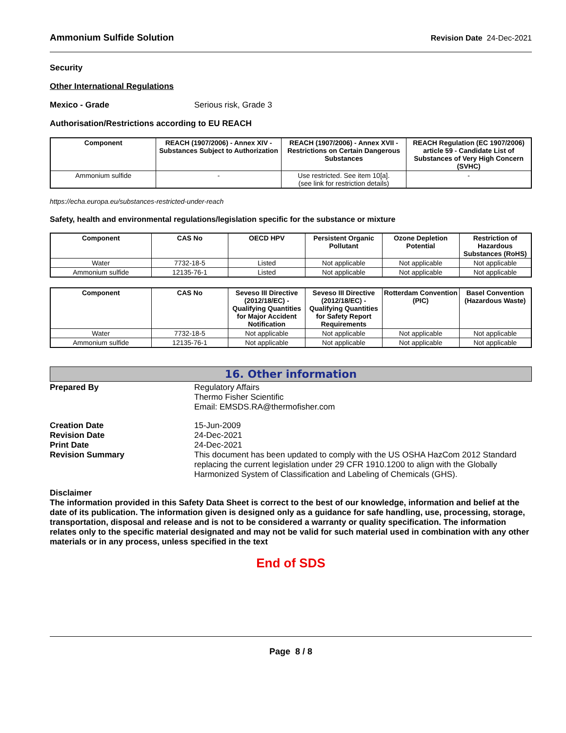Ammonium Sulfide Solution Revision Date 24-Dec-2021
Security
Other International Regulations
Mexico - Grade Serious risk, Grade 3
Authorisation/Restrictions according to EU REACH
| Component | REACH (1907/2006) - Annex XIV - Substances Subject to Authorization | REACH (1907/2006) - Annex XVII - Restrictions on Certain Dangerous Substances | REACH Regulation (EC 1907/2006) article 59 - Candidate List of Substances of Very High Concern (SVHC) |
| --- | --- | --- | --- |
| Ammonium sulfide | - | Use restricted. See item 10[a]. (see link for restriction details) | - |
https://echa.europa.eu/substances-restricted-under-reach
Safety, health and environmental regulations/legislation specific for the substance or mixture
| Component | CAS No | OECD HPV | Persistent Organic Pollutant | Ozone Depletion Potential | Restriction of Hazardous Substances (RoHS) |
| --- | --- | --- | --- | --- | --- |
| Water | 7732-18-5 | Listed | Not applicable | Not applicable | Not applicable |
| Ammonium sulfide | 12135-76-1 | Listed | Not applicable | Not applicable | Not applicable |
| Component | CAS No | Seveso III Directive (2012/18/EC) - Qualifying Quantities for Major Accident Notification | Seveso III Directive (2012/18/EC) - Qualifying Quantities for Safety Report Requirements | Rotterdam Convention (PIC) | Basel Convention (Hazardous Waste) |
| --- | --- | --- | --- | --- | --- |
| Water | 7732-18-5 | Not applicable | Not applicable | Not applicable | Not applicable |
| Ammonium sulfide | 12135-76-1 | Not applicable | Not applicable | Not applicable | Not applicable |
16. Other information
Prepared By Regulatory Affairs
Thermo Fisher Scientific
Email: EMSDS.RA@thermofisher.com
Creation Date 15-Jun-2009
Revision Date 24-Dec-2021
Print Date 24-Dec-2021
Revision Summary This document has been updated to comply with the US OSHA HazCom 2012 Standard replacing the current legislation under 29 CFR 1910.1200 to align with the Globally Harmonized System of Classification and Labeling of Chemicals (GHS).
Disclaimer
The information provided in this Safety Data Sheet is correct to the best of our knowledge, information and belief at the date of its publication. The information given is designed only as a guidance for safe handling, use, processing, storage, transportation, disposal and release and is not to be considered a warranty or quality specification. The information relates only to the specific material designated and may not be valid for such material used in combination with any other materials or in any process, unless specified in the text
End of SDS
Page 8 / 8